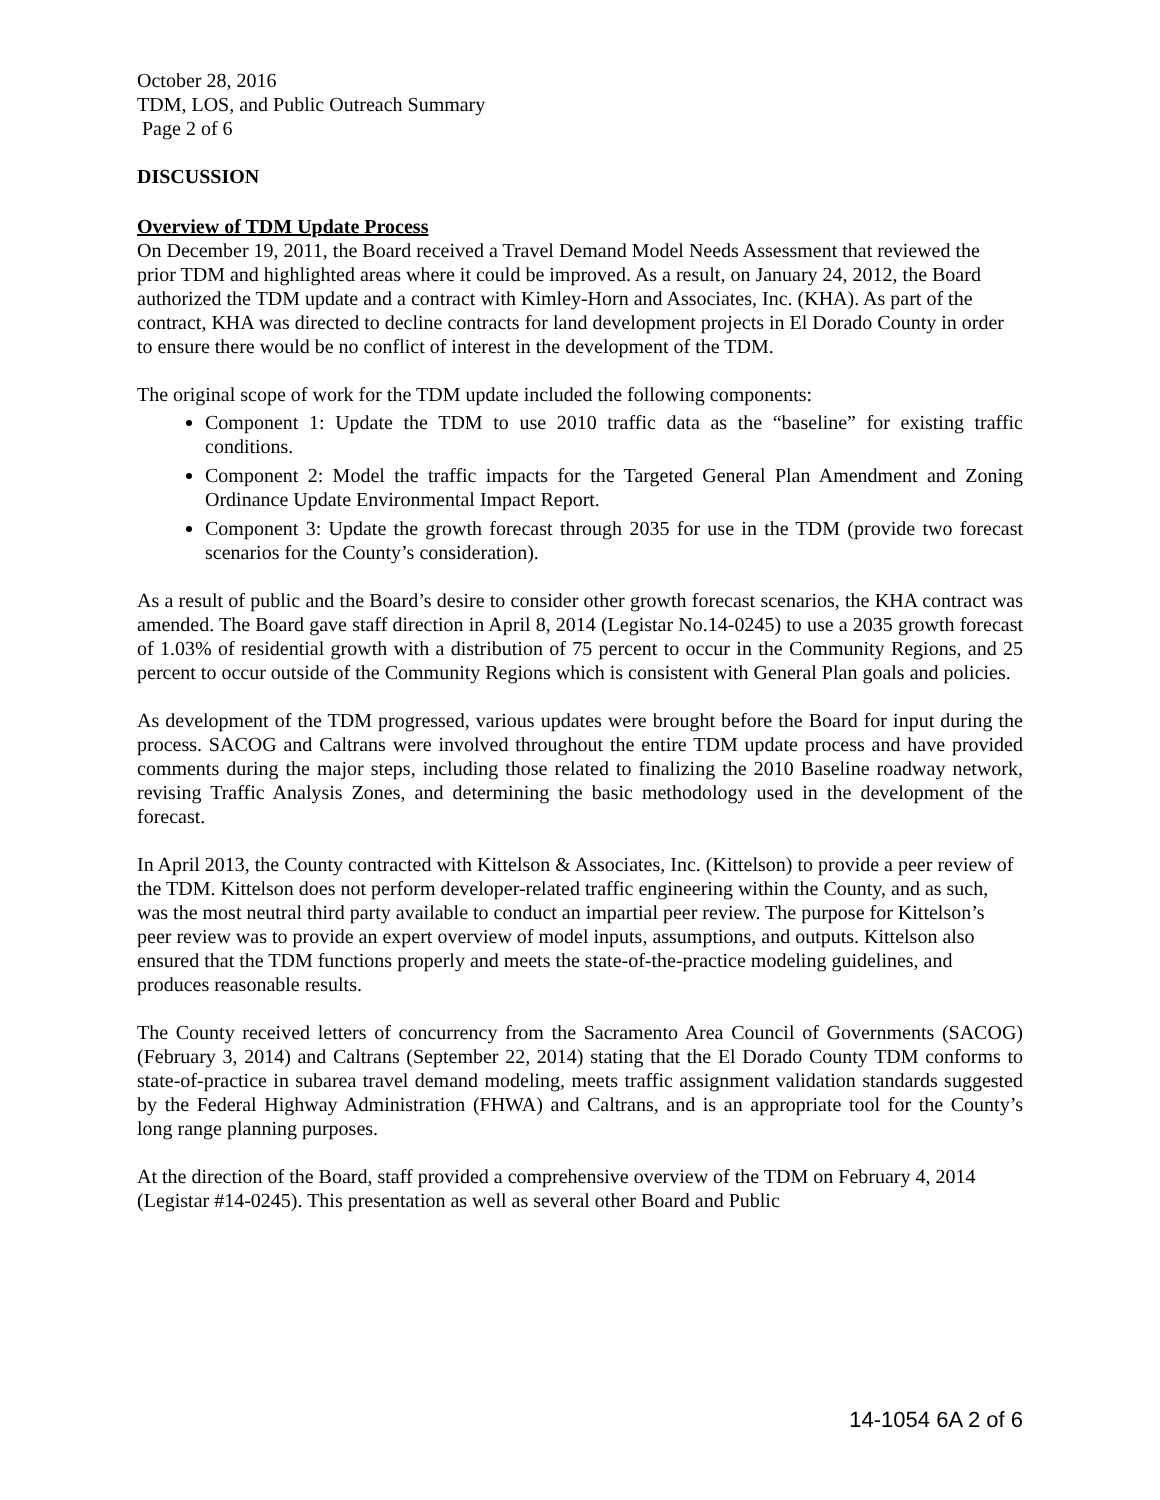October 28, 2016
TDM, LOS, and Public Outreach Summary
Page 2 of 6
DISCUSSION
Overview of TDM Update Process
On December 19, 2011, the Board received a Travel Demand Model Needs Assessment that reviewed the prior TDM and highlighted areas where it could be improved. As a result, on January 24, 2012, the Board authorized the TDM update and a contract with Kimley-Horn and Associates, Inc. (KHA). As part of the contract, KHA was directed to decline contracts for land development projects in El Dorado County in order to ensure there would be no conflict of interest in the development of the TDM.
The original scope of work for the TDM update included the following components:
Component 1: Update the TDM to use 2010 traffic data as the “baseline” for existing traffic conditions.
Component 2: Model the traffic impacts for the Targeted General Plan Amendment and Zoning Ordinance Update Environmental Impact Report.
Component 3: Update the growth forecast through 2035 for use in the TDM (provide two forecast scenarios for the County’s consideration).
As a result of public and the Board’s desire to consider other growth forecast scenarios, the KHA contract was amended. The Board gave staff direction in April 8, 2014 (Legistar No.14-0245) to use a 2035 growth forecast of 1.03% of residential growth with a distribution of 75 percent to occur in the Community Regions, and 25 percent to occur outside of the Community Regions which is consistent with General Plan goals and policies.
As development of the TDM progressed, various updates were brought before the Board for input during the process. SACOG and Caltrans were involved throughout the entire TDM update process and have provided comments during the major steps, including those related to finalizing the 2010 Baseline roadway network, revising Traffic Analysis Zones, and determining the basic methodology used in the development of the forecast.
In April 2013, the County contracted with Kittelson & Associates, Inc. (Kittelson) to provide a peer review of the TDM. Kittelson does not perform developer-related traffic engineering within the County, and as such, was the most neutral third party available to conduct an impartial peer review. The purpose for Kittelson’s peer review was to provide an expert overview of model inputs, assumptions, and outputs. Kittelson also ensured that the TDM functions properly and meets the state-of-the-practice modeling guidelines, and produces reasonable results.
The County received letters of concurrency from the Sacramento Area Council of Governments (SACOG) (February 3, 2014) and Caltrans (September 22, 2014) stating that the El Dorado County TDM conforms to state-of-practice in subarea travel demand modeling, meets traffic assignment validation standards suggested by the Federal Highway Administration (FHWA) and Caltrans, and is an appropriate tool for the County’s long range planning purposes.
At the direction of the Board, staff provided a comprehensive overview of the TDM on February 4, 2014 (Legistar #14-0245). This presentation as well as several other Board and Public
14-1054 6A 2 of 6